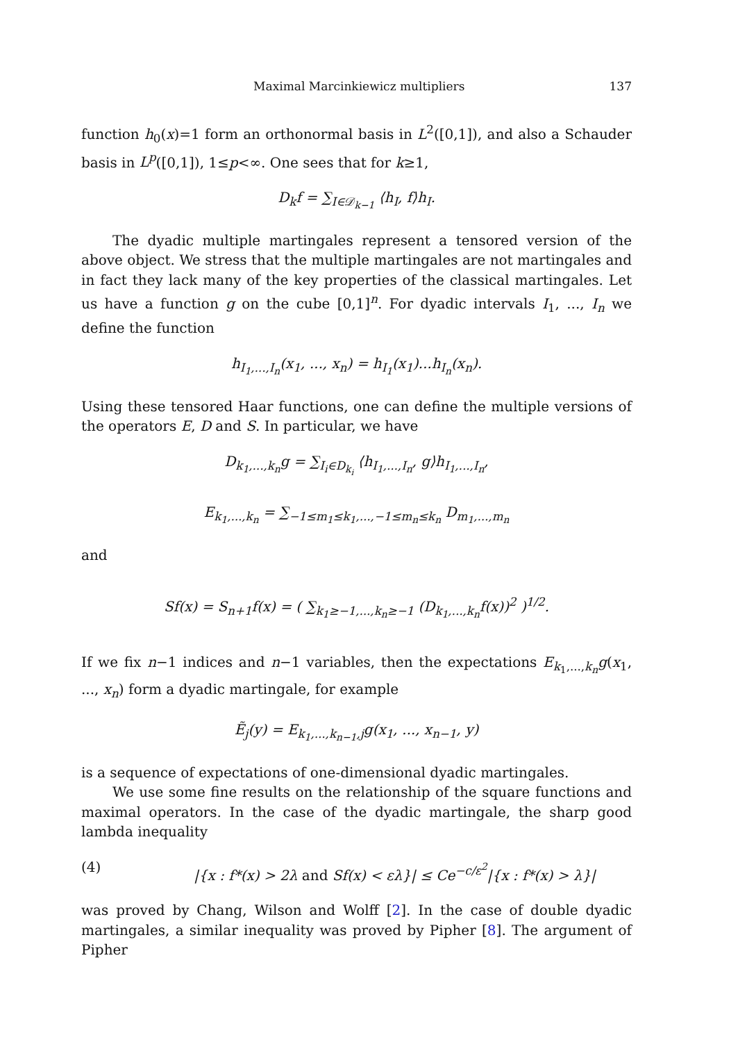Maximal Marcinkiewicz multipliers 137
function h<sub>0</sub>(x)=1 form an orthonormal basis in L<sup>2</sup>([0,1]), and also a Schauder basis in L<sup>p</sup>([0,1]), 1≤p<∞. One sees that for k≥1,
D<sub>k</sub>f = ∑<sub>I∈𝒟<sub>k−1</sub></sub> ⟨h<sub>I</sub>, f⟩h<sub>I</sub>.
The dyadic multiple martingales represent a tensored version of the above object. We stress that the multiple martingales are not martingales and in fact they lack many of the key properties of the classical martingales. Let us have a function g on the cube [0,1]<sup>n</sup>. For dyadic intervals I<sub>1</sub>, ..., I<sub>n</sub> we define the function
h<sub>I<sub>1</sub>,...,I<sub>n</sub></sub>(x<sub>1</sub>, ..., x<sub>n</sub>) = h<sub>I<sub>1</sub></sub>(x<sub>1</sub>)...h<sub>I<sub>n</sub></sub>(x<sub>n</sub>).
Using these tensored Haar functions, one can define the multiple versions of the operators E, D and S. In particular, we have
D<sub>k<sub>1</sub>,...,k<sub>n</sub></sub>g = ∑<sub>I<sub>i</sub>∈D<sub>k<sub>i</sub></sub></sub> ⟨h<sub>I<sub>1</sub>,...,I<sub>n</sub></sub>, g⟩h<sub>I<sub>1</sub>,...,I<sub>n</sub></sub>,
E<sub>k<sub>1</sub>,...,k<sub>n</sub></sub> = ∑<sub>−1≤m<sub>1</sub>≤k<sub>1</sub>,...,−1≤m<sub>n</sub>≤k<sub>n</sub></sub> D<sub>m<sub>1</sub>,...,m<sub>n</sub></sub>
and
Sf(x) = S<sub>n+1</sub>f(x) = ( ∑<sub>k<sub>1</sub>≥−1,...,k<sub>n</sub>≥−1</sub> (D<sub>k<sub>1</sub>,...,k<sub>n</sub></sub>f(x))<sup>2</sup> )<sup>1/2</sup>.
If we fix n−1 indices and n−1 variables, then the expectations E<sub>k<sub>1</sub>,...,k<sub>n</sub></sub>g(x<sub>1</sub>, ..., x<sub>n</sub>) form a dyadic martingale, for example
Ẽ<sub>j</sub>(y) = E<sub>k<sub>1</sub>,...,k<sub>n−1</sub>,j</sub>g(x<sub>1</sub>, ..., x<sub>n−1</sub>, y)
is a sequence of expectations of one-dimensional dyadic martingales.
We use some fine results on the relationship of the square functions and maximal operators. In the case of the dyadic martingale, the sharp good lambda inequality
(4) |{x : f*(x) > 2λ and Sf(x) < ελ}| ≤ Ce<sup>−c/ε<sup>2</sup></sup>|{x : f*(x) > λ}|
was proved by Chang, Wilson and Wolff [2]. In the case of double dyadic martingales, a similar inequality was proved by Pipher [8]. The argument of Pipher